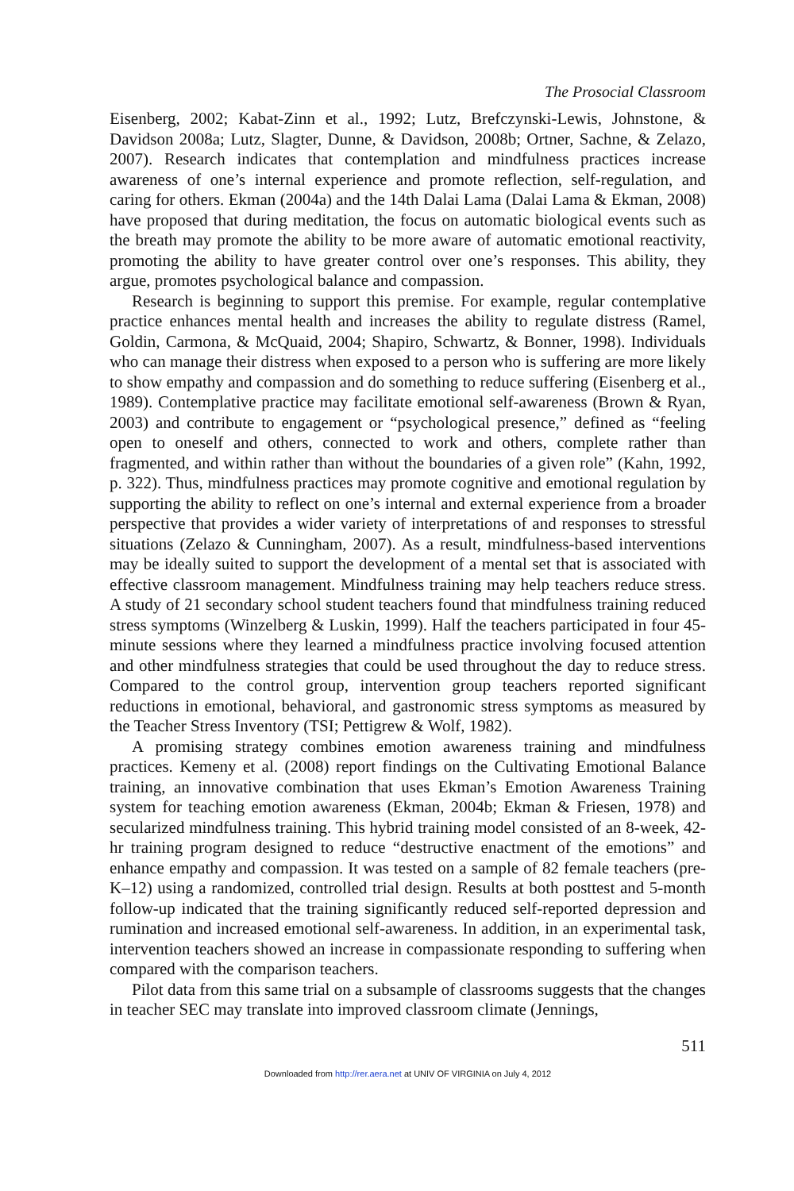The Prosocial Classroom
Eisenberg, 2002; Kabat-Zinn et al., 1992; Lutz, Brefczynski-Lewis, Johnstone, & Davidson 2008a; Lutz, Slagter, Dunne, & Davidson, 2008b; Ortner, Sachne, & Zelazo, 2007). Research indicates that contemplation and mindfulness practices increase awareness of one’s internal experience and promote reflection, self-regulation, and caring for others. Ekman (2004a) and the 14th Dalai Lama (Dalai Lama & Ekman, 2008) have proposed that during meditation, the focus on automatic biological events such as the breath may promote the ability to be more aware of automatic emotional reactivity, promoting the ability to have greater control over one’s responses. This ability, they argue, promotes psychological balance and compassion.
Research is beginning to support this premise. For example, regular contemplative practice enhances mental health and increases the ability to regulate distress (Ramel, Goldin, Carmona, & McQuaid, 2004; Shapiro, Schwartz, & Bonner, 1998). Individuals who can manage their distress when exposed to a person who is suffering are more likely to show empathy and compassion and do something to reduce suffering (Eisenberg et al., 1989). Contemplative practice may facilitate emotional self-awareness (Brown & Ryan, 2003) and contribute to engagement or “psychological presence,” defined as “feeling open to oneself and others, connected to work and others, complete rather than fragmented, and within rather than without the boundaries of a given role” (Kahn, 1992, p. 322). Thus, mindfulness practices may promote cognitive and emotional regulation by supporting the ability to reflect on one’s internal and external experience from a broader perspective that provides a wider variety of interpretations of and responses to stressful situations (Zelazo & Cunningham, 2007). As a result, mindfulness-based interventions may be ideally suited to support the development of a mental set that is associated with effective classroom management. Mindfulness training may help teachers reduce stress. A study of 21 secondary school student teachers found that mindfulness training reduced stress symptoms (Winzelberg & Luskin, 1999). Half the teachers participated in four 45-minute sessions where they learned a mindfulness practice involving focused attention and other mindfulness strategies that could be used throughout the day to reduce stress. Compared to the control group, intervention group teachers reported significant reductions in emotional, behavioral, and gastronomic stress symptoms as measured by the Teacher Stress Inventory (TSI; Pettigrew & Wolf, 1982).
A promising strategy combines emotion awareness training and mindfulness practices. Kemeny et al. (2008) report findings on the Cultivating Emotional Balance training, an innovative combination that uses Ekman’s Emotion Awareness Training system for teaching emotion awareness (Ekman, 2004b; Ekman & Friesen, 1978) and secularized mindfulness training. This hybrid training model consisted of an 8-week, 42-hr training program designed to reduce “destructive enactment of the emotions” and enhance empathy and compassion. It was tested on a sample of 82 female teachers (pre-K–12) using a randomized, controlled trial design. Results at both posttest and 5-month follow-up indicated that the training significantly reduced self-reported depression and rumination and increased emotional self-awareness. In addition, in an experimental task, intervention teachers showed an increase in compassionate responding to suffering when compared with the comparison teachers.
Pilot data from this same trial on a subsample of classrooms suggests that the changes in teacher SEC may translate into improved classroom climate (Jennings,
511
Downloaded from http://rer.aera.net at UNIV OF VIRGINIA on July 4, 2012